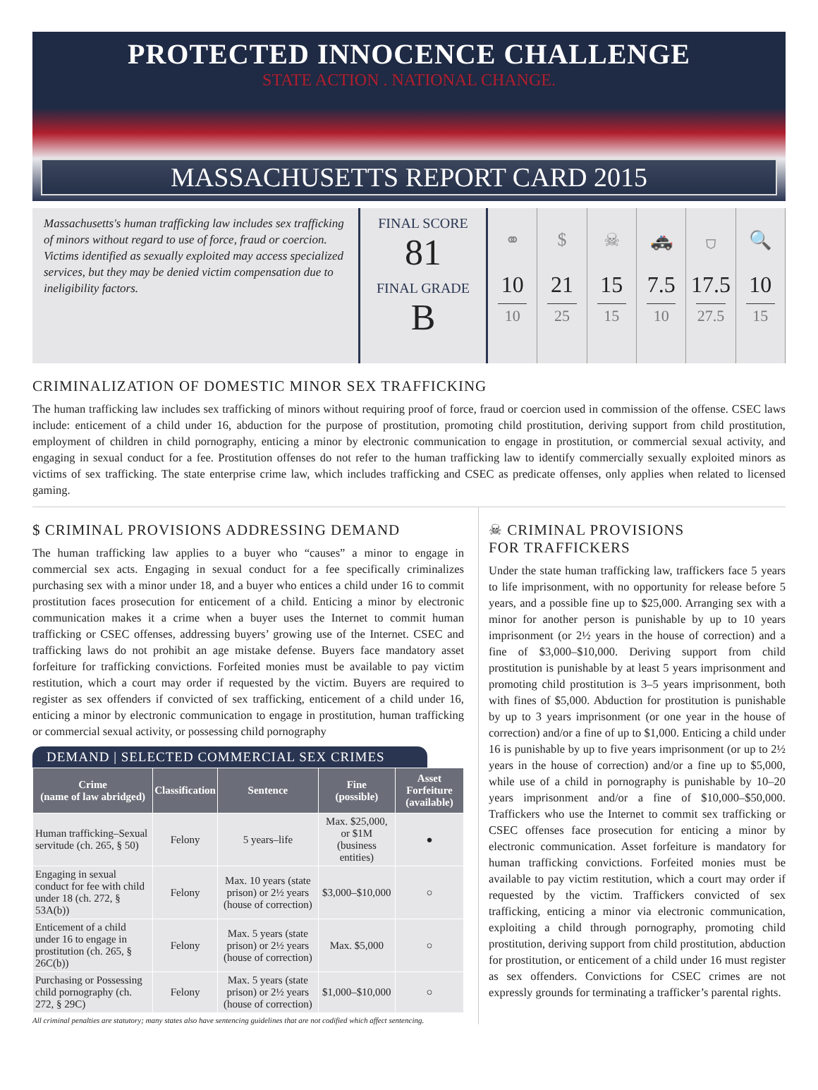PROTECTED INNOCENCE CHALLENGE
STATE ACTION . NATIONAL CHANGE.
MASSACHUSETTS REPORT CARD 2015
Massachusetts's human trafficking law includes sex trafficking of minors without regard to use of force, fraud or coercion. Victims identified as sexually exploited may access specialized services, but they may be denied victim compensation due to ineligibility factors.
FINAL SCORE
81
FINAL GRADE
B
⚭
10
10
$
21
25
☠
15
15
🚓
7.5
10
⛉
17.5
27.5
🔍
10
15
CRIMINALIZATION OF DOMESTIC MINOR SEX TRAFFICKING
The human trafficking law includes sex trafficking of minors without requiring proof of force, fraud or coercion used in commission of the offense. CSEC laws include: enticement of a child under 16, abduction for the purpose of prostitution, promoting child prostitution, deriving support from child prostitution, employment of children in child pornography, enticing a minor by electronic communication to engage in prostitution, or commercial sexual activity, and engaging in sexual conduct for a fee. Prostitution offenses do not refer to the human trafficking law to identify commercially sexually exploited minors as victims of sex trafficking. The state enterprise crime law, which includes trafficking and CSEC as predicate offenses, only applies when related to licensed gaming.
$ CRIMINAL PROVISIONS ADDRESSING DEMAND
The human trafficking law applies to a buyer who “causes” a minor to engage in commercial sex acts. Engaging in sexual conduct for a fee specifically criminalizes purchasing sex with a minor under 18, and a buyer who entices a child under 16 to commit prostitution faces prosecution for enticement of a child. Enticing a minor by electronic communication makes it a crime when a buyer uses the Internet to commit human trafficking or CSEC offenses, addressing buyers’ growing use of the Internet. CSEC and trafficking laws do not prohibit an age mistake defense. Buyers face mandatory asset forfeiture for trafficking convictions. Forfeited monies must be available to pay victim restitution, which a court may order if requested by the victim. Buyers are required to register as sex offenders if convicted of sex trafficking, enticement of a child under 16, enticing a minor by electronic communication to engage in prostitution, human trafficking or commercial sexual activity, or possessing child pornography
DEMAND | SELECTED COMMERCIAL SEX CRIMES
| Crime (name of law abridged) | Classification | Sentence | Fine (possible) | Asset Forfeiture (available) |
| --- | --- | --- | --- | --- |
| Human trafficking–Sexual servitude (ch. 265, § 50) | Felony | 5 years–life | Max. $25,000, or $1M (business entities) | ● |
| Engaging in sexual conduct for fee with child under 18 (ch. 272, § 53A(b)) | Felony | Max. 10 years (state prison) or 2½ years (house of correction) | $3,000–$10,000 | ○ |
| Enticement of a child under 16 to engage in prostitution (ch. 265, § 26C(b)) | Felony | Max. 5 years (state prison) or 2½ years (house of correction) | Max. $5,000 | ○ |
| Purchasing or Possessing child pornography (ch. 272, § 29C) | Felony | Max. 5 years (state prison) or 2½ years (house of correction) | $1,000–$10,000 | ○ |
All criminal penalties are statutory; many states also have sentencing guidelines that are not codified which affect sentencing.
☠ CRIMINAL PROVISIONS
FOR TRAFFICKERS
Under the state human trafficking law, traffickers face 5 years to life imprisonment, with no opportunity for release before 5 years, and a possible fine up to $25,000. Arranging sex with a minor for another person is punishable by up to 10 years imprisonment (or 2½ years in the house of correction) and a fine of $3,000–$10,000. Deriving support from child prostitution is punishable by at least 5 years imprisonment and promoting child prostitution is 3–5 years imprisonment, both with fines of $5,000. Abduction for prostitution is punishable by up to 3 years imprisonment (or one year in the house of correction) and/or a fine of up to $1,000. Enticing a child under 16 is punishable by up to five years imprisonment (or up to 2½ years in the house of correction) and/or a fine up to $5,000, while use of a child in pornography is punishable by 10–20 years imprisonment and/or a fine of $10,000–$50,000. Traffickers who use the Internet to commit sex trafficking or CSEC offenses face prosecution for enticing a minor by electronic communication. Asset forfeiture is mandatory for human trafficking convictions. Forfeited monies must be available to pay victim restitution, which a court may order if requested by the victim. Traffickers convicted of sex trafficking, enticing a minor via electronic communication, exploiting a child through pornography, promoting child prostitution, deriving support from child prostitution, abduction for prostitution, or enticement of a child under 16 must register as sex offenders. Convictions for CSEC crimes are not expressly grounds for terminating a trafficker’s parental rights.